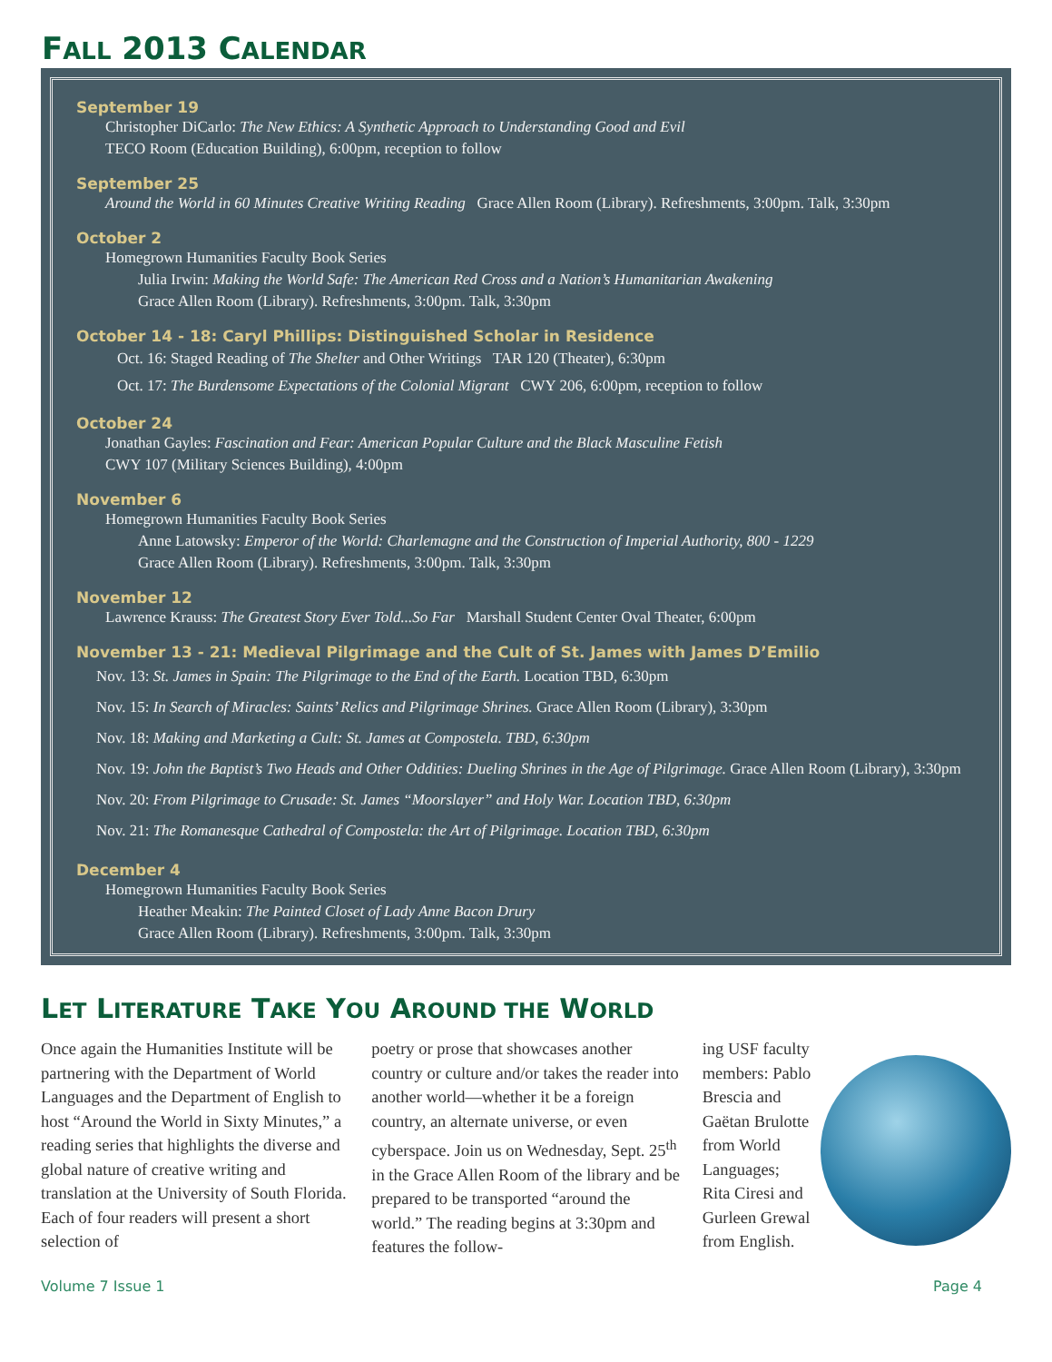FALL 2013 CALENDAR
September 19
Christopher DiCarlo: The New Ethics: A Synthetic Approach to Understanding Good and Evil
TECO Room (Education Building), 6:00pm, reception to follow
September 25
Around the World in 60 Minutes Creative Writing Reading Grace Allen Room (Library). Refreshments, 3:00pm. Talk, 3:30pm
October 2
Homegrown Humanities Faculty Book Series
Julia Irwin: Making the World Safe: The American Red Cross and a Nation’s Humanitarian Awakening
Grace Allen Room (Library). Refreshments, 3:00pm. Talk, 3:30pm
October 14 - 18: Caryl Phillips: Distinguished Scholar in Residence
Oct. 16: Staged Reading of The Shelter and Other Writings TAR 120 (Theater), 6:30pm
Oct. 17: The Burdensome Expectations of the Colonial Migrant CWY 206, 6:00pm, reception to follow
October 24
Jonathan Gayles: Fascination and Fear: American Popular Culture and the Black Masculine Fetish
CWY 107 (Military Sciences Building), 4:00pm
November 6
Homegrown Humanities Faculty Book Series
Anne Latowsky: Emperor of the World: Charlemagne and the Construction of Imperial Authority, 800 - 1229
Grace Allen Room (Library). Refreshments, 3:00pm. Talk, 3:30pm
November 12
Lawrence Krauss: The Greatest Story Ever Told...So Far Marshall Student Center Oval Theater, 6:00pm
November 13 - 21: Medieval Pilgrimage and the Cult of St. James with James D’Emilio
Nov. 13: St. James in Spain: The Pilgrimage to the End of the Earth. Location TBD, 6:30pm
Nov. 15: In Search of Miracles: Saints’ Relics and Pilgrimage Shrines. Grace Allen Room (Library), 3:30pm
Nov. 18: Making and Marketing a Cult: St. James at Compostela. TBD, 6:30pm
Nov. 19: John the Baptist’s Two Heads and Other Oddities: Dueling Shrines in the Age of Pilgrimage. Grace Allen Room (Library), 3:30pm
Nov. 20: From Pilgrimage to Crusade: St. James “Moorslayer” and Holy War. Location TBD, 6:30pm
Nov. 21: The Romanesque Cathedral of Compostela: the Art of Pilgrimage. Location TBD, 6:30pm
December 4
Homegrown Humanities Faculty Book Series
Heather Meakin: The Painted Closet of Lady Anne Bacon Drury
Grace Allen Room (Library). Refreshments, 3:00pm. Talk, 3:30pm
LET LITERATURE TAKE YOU AROUND THE WORLD
Once again the Humanities Institute will be partnering with the Department of World Languages and the Department of English to host “Around the World in Sixty Minutes,” a reading series that highlights the diverse and global nature of creative writing and translation at the University of South Florida. Each of four readers will present a short selection of
poetry or prose that showcases another country or culture and/or takes the reader into another world—whether it be a foreign country, an alternate universe, or even cyberspace. Join us on Wednesday, Sept. 25<sup>th</sup> in the Grace Allen Room of the library and be prepared to be transported “around the world.” The reading begins at 3:30pm and features the follow-
ing USF faculty members: Pablo Brescia and Gaëtan Brulotte from World Languages; Rita Ciresi and Gurleen Grewal from English.
Volume 7 Issue 1 Page 4